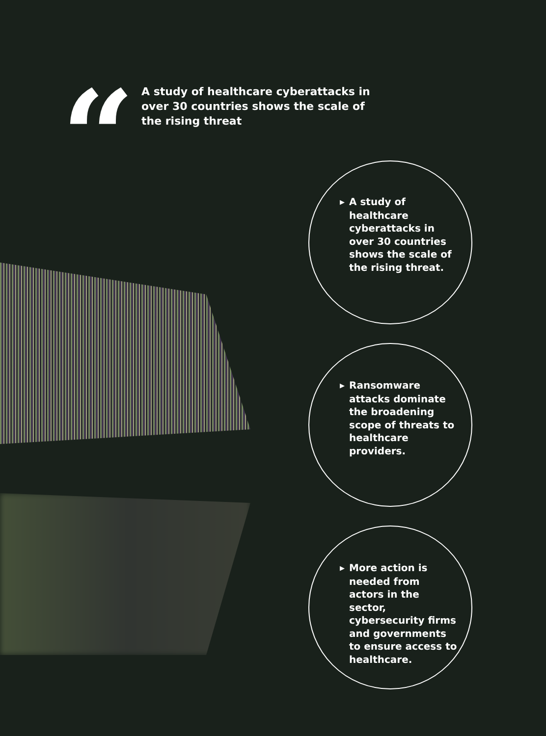“
A study of healthcare cyberattacks in over 30 countries shows the scale of the rising threat
▶ A study of
healthcare cyberattacks in over 30 countries shows the scale of the rising threat.
▶ Ransomware
attacks dominate the broadening scope of threats to healthcare providers.
▶ More action is
needed from actors in the sector, cybersecurity firms and governments to ensure access to healthcare.